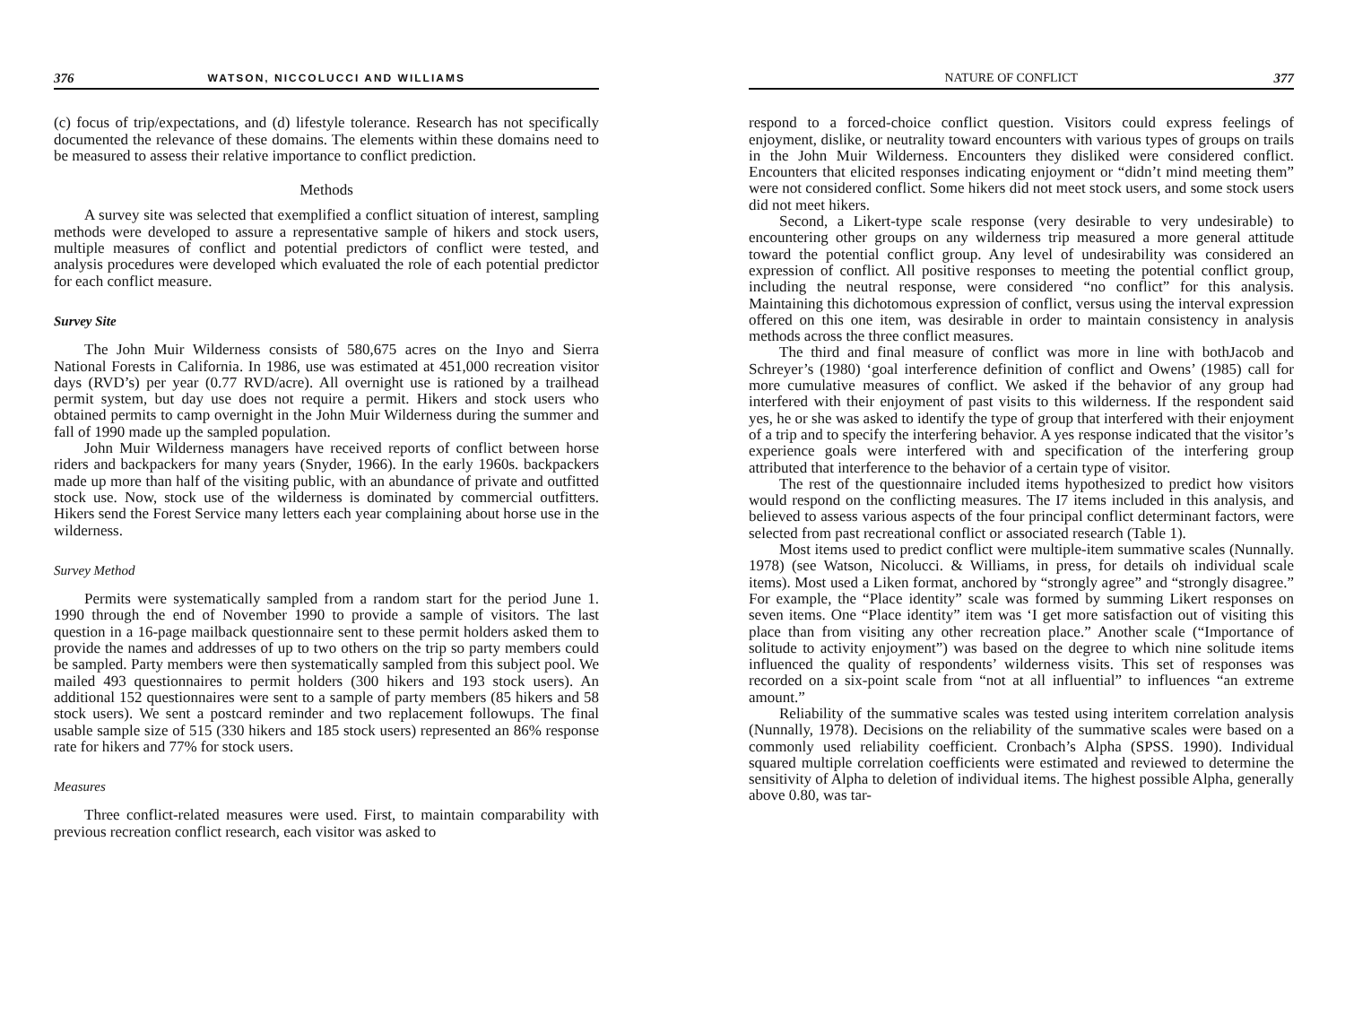376 WATSON, NICCOLUCCI AND WILLIAMS
(c) focus of trip/expectations, and (d) lifestyle tolerance. Research has not specifically documented the relevance of these domains. The elements within these domains need to be measured to assess their relative importance to conflict prediction.
Methods
A survey site was selected that exemplified a conflict situation of interest, sampling methods were developed to assure a representative sample of hikers and stock users, multiple measures of conflict and potential predictors of conflict were tested, and analysis procedures were developed which evaluated the role of each potential predictor for each conflict measure.
Survey Site
The John Muir Wilderness consists of 580,675 acres on the Inyo and Sierra National Forests in California. In 1986, use was estimated at 451,000 recreation visitor days (RVD’s) per year (0.77 RVD/acre). All overnight use is rationed by a trailhead permit system, but day use does not require a permit. Hikers and stock users who obtained permits to camp overnight in the John Muir Wilderness during the summer and fall of 1990 made up the sampled population.
John Muir Wilderness managers have received reports of conflict between horse riders and backpackers for many years (Snyder, 1966). In the early 1960s. backpackers made up more than half of the visiting public, with an abundance of private and outfitted stock use. Now, stock use of the wilderness is dominated by commercial outfitters. Hikers send the Forest Service many letters each year complaining about horse use in the wilderness.
Survey Method
Permits were systematically sampled from a random start for the period June 1. 1990 through the end of November 1990 to provide a sample of visitors. The last question in a 16-page mailback questionnaire sent to these permit holders asked them to provide the names and addresses of up to two others on the trip so party members could be sampled. Party members were then systematically sampled from this subject pool. We mailed 493 questionnaires to permit holders (300 hikers and 193 stock users). An additional 152 questionnaires were sent to a sample of party members (85 hikers and 58 stock users). We sent a postcard reminder and two replacement followups. The final usable sample size of 515 (330 hikers and 185 stock users) represented an 86% response rate for hikers and 77% for stock users.
Measures
Three conflict-related measures were used. First, to maintain comparability with previous recreation conflict research, each visitor was asked to
NATURE OF CONFLICT 377
respond to a forced-choice conflict question. Visitors could express feelings of enjoyment, dislike, or neutrality toward encounters with various types of groups on trails in the John Muir Wilderness. Encounters they disliked were considered conflict. Encounters that elicited responses indicating enjoyment or “didn’t mind meeting them” were not considered conflict. Some hikers did not meet stock users, and some stock users did not meet hikers.
Second, a Likert-type scale response (very desirable to very undesirable) to encountering other groups on any wilderness trip measured a more general attitude toward the potential conflict group. Any level of undesirability was considered an expression of conflict. All positive responses to meeting the potential conflict group, including the neutral response, were considered “no conflict” for this analysis. Maintaining this dichotomous expression of conflict, versus using the interval expression offered on this one item, was desirable in order to maintain consistency in analysis methods across the three conflict measures.
The third and final measure of conflict was more in line with bothJacob and Schreyer’s (1980) ‘goal interference definition of conflict and Owens’ (1985) call for more cumulative measures of conflict. We asked if the behavior of any group had interfered with their enjoyment of past visits to this wilderness. If the respondent said yes, he or she was asked to identify the type of group that interfered with their enjoyment of a trip and to specify the interfering behavior. A yes response indicated that the visitor’s experience goals were interfered with and specification of the interfering group attributed that interference to the behavior of a certain type of visitor.
The rest of the questionnaire included items hypothesized to predict how visitors would respond on the conflicting measures. The I7 items included in this analysis, and believed to assess various aspects of the four principal conflict determinant factors, were selected from past recreational conflict or associated research (Table 1).
Most items used to predict conflict were multiple-item summative scales (Nunnally. 1978) (see Watson, Nicolucci. & Williams, in press, for details oh individual scale items). Most used a Liken format, anchored by “strongly agree” and “strongly disagree.” For example, the “Place identity” scale was formed by summing Likert responses on seven items. One “Place identity” item was ‘I get more satisfaction out of visiting this place than from visiting any other recreation place.” Another scale (“Importance of solitude to activity enjoyment”) was based on the degree to which nine solitude items influenced the quality of respondents’ wilderness visits. This set of responses was recorded on a six-point scale from “not at all influential” to influences “an extreme amount.”
Reliability of the summative scales was tested using interitem correlation analysis (Nunnally, 1978). Decisions on the reliability of the summative scales were based on a commonly used reliability coefficient. Cronbach’s Alpha (SPSS. 1990). Individual squared multiple correlation coefficients were estimated and reviewed to determine the sensitivity of Alpha to deletion of individual items. The highest possible Alpha, generally above 0.80, was tar-